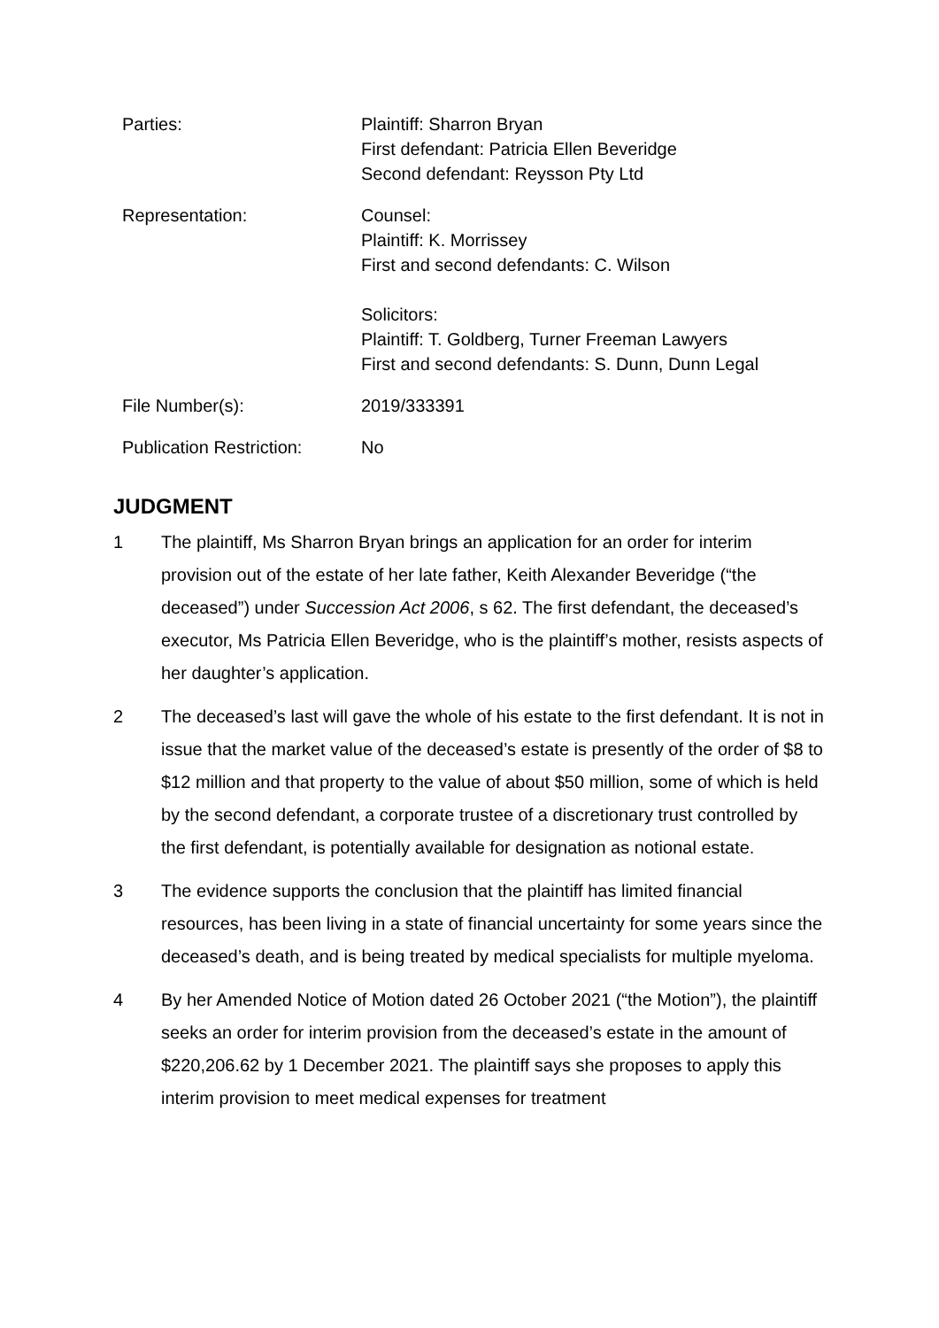| Parties: | Plaintiff: Sharron Bryan First defendant: Patricia Ellen Beveridge Second defendant: Reysson Pty Ltd |
| Representation: | Counsel: Plaintiff: K. Morrissey First and second defendants: C. Wilson Solicitors: Plaintiff: T. Goldberg, Turner Freeman Lawyers First and second defendants: S. Dunn, Dunn Legal |
| File Number(s): | 2019/333391 |
| Publication Restriction: | No |
JUDGMENT
1 The plaintiff, Ms Sharron Bryan brings an application for an order for interim provision out of the estate of her late father, Keith Alexander Beveridge (“the deceased”) under Succession Act 2006, s 62. The first defendant, the deceased’s executor, Ms Patricia Ellen Beveridge, who is the plaintiff’s mother, resists aspects of her daughter’s application.
2 The deceased’s last will gave the whole of his estate to the first defendant. It is not in issue that the market value of the deceased’s estate is presently of the order of $8 to $12 million and that property to the value of about $50 million, some of which is held by the second defendant, a corporate trustee of a discretionary trust controlled by the first defendant, is potentially available for designation as notional estate.
3 The evidence supports the conclusion that the plaintiff has limited financial resources, has been living in a state of financial uncertainty for some years since the deceased’s death, and is being treated by medical specialists for multiple myeloma.
4 By her Amended Notice of Motion dated 26 October 2021 (“the Motion”), the plaintiff seeks an order for interim provision from the deceased’s estate in the amount of $220,206.62 by 1 December 2021. The plaintiff says she proposes to apply this interim provision to meet medical expenses for treatment